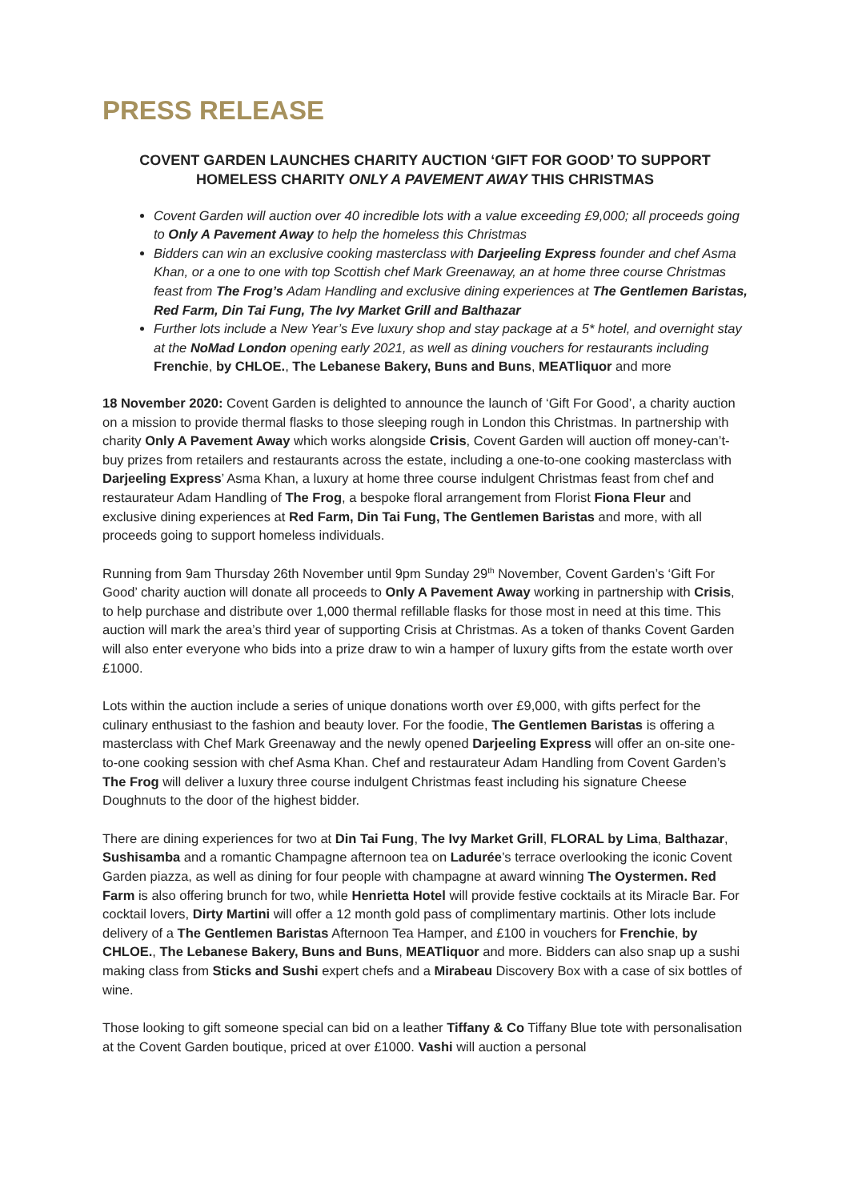PRESS RELEASE
COVENT GARDEN LAUNCHES CHARITY AUCTION ‘GIFT FOR GOOD’ TO SUPPORT HOMELESS CHARITY ONLY A PAVEMENT AWAY THIS CHRISTMAS
Covent Garden will auction over 40 incredible lots with a value exceeding £9,000; all proceeds going to Only A Pavement Away to help the homeless this Christmas
Bidders can win an exclusive cooking masterclass with Darjeeling Express founder and chef Asma Khan, or a one to one with top Scottish chef Mark Greenaway, an at home three course Christmas feast from The Frog’s Adam Handling and exclusive dining experiences at The Gentlemen Baristas, Red Farm, Din Tai Fung, The Ivy Market Grill and Balthazar
Further lots include a New Year’s Eve luxury shop and stay package at a 5* hotel, and overnight stay at the NoMad London opening early 2021, as well as dining vouchers for restaurants including Frenchie, by CHLOE., The Lebanese Bakery, Buns and Buns, MEATliquor and more
18 November 2020: Covent Garden is delighted to announce the launch of ‘Gift For Good’, a charity auction on a mission to provide thermal flasks to those sleeping rough in London this Christmas. In partnership with charity Only A Pavement Away which works alongside Crisis, Covent Garden will auction off money-can’t-buy prizes from retailers and restaurants across the estate, including a one-to-one cooking masterclass with Darjeeling Express’ Asma Khan, a luxury at home three course indulgent Christmas feast from chef and restaurateur Adam Handling of The Frog, a bespoke floral arrangement from Florist Fiona Fleur and exclusive dining experiences at Red Farm, Din Tai Fung, The Gentlemen Baristas and more, with all proceeds going to support homeless individuals.
Running from 9am Thursday 26th November until 9pm Sunday 29<sup>th</sup> November, Covent Garden’s ‘Gift For Good’ charity auction will donate all proceeds to Only A Pavement Away working in partnership with Crisis, to help purchase and distribute over 1,000 thermal refillable flasks for those most in need at this time. This auction will mark the area’s third year of supporting Crisis at Christmas. As a token of thanks Covent Garden will also enter everyone who bids into a prize draw to win a hamper of luxury gifts from the estate worth over £1000.
Lots within the auction include a series of unique donations worth over £9,000, with gifts perfect for the culinary enthusiast to the fashion and beauty lover. For the foodie, The Gentlemen Baristas is offering a masterclass with Chef Mark Greenaway and the newly opened Darjeeling Express will offer an on-site one-to-one cooking session with chef Asma Khan. Chef and restaurateur Adam Handling from Covent Garden’s The Frog will deliver a luxury three course indulgent Christmas feast including his signature Cheese Doughnuts to the door of the highest bidder.
There are dining experiences for two at Din Tai Fung, The Ivy Market Grill, FLORAL by Lima, Balthazar, Sushisamba and a romantic Champagne afternoon tea on Ladurée’s terrace overlooking the iconic Covent Garden piazza, as well as dining for four people with champagne at award winning The Oystermen. Red Farm is also offering brunch for two, while Henrietta Hotel will provide festive cocktails at its Miracle Bar. For cocktail lovers, Dirty Martini will offer a 12 month gold pass of complimentary martinis. Other lots include delivery of a The Gentlemen Baristas Afternoon Tea Hamper, and £100 in vouchers for Frenchie, by CHLOE., The Lebanese Bakery, Buns and Buns, MEATliquor and more. Bidders can also snap up a sushi making class from Sticks and Sushi expert chefs and a Mirabeau Discovery Box with a case of six bottles of wine.
Those looking to gift someone special can bid on a leather Tiffany & Co Tiffany Blue tote with personalisation at the Covent Garden boutique, priced at over £1000. Vashi will auction a personal